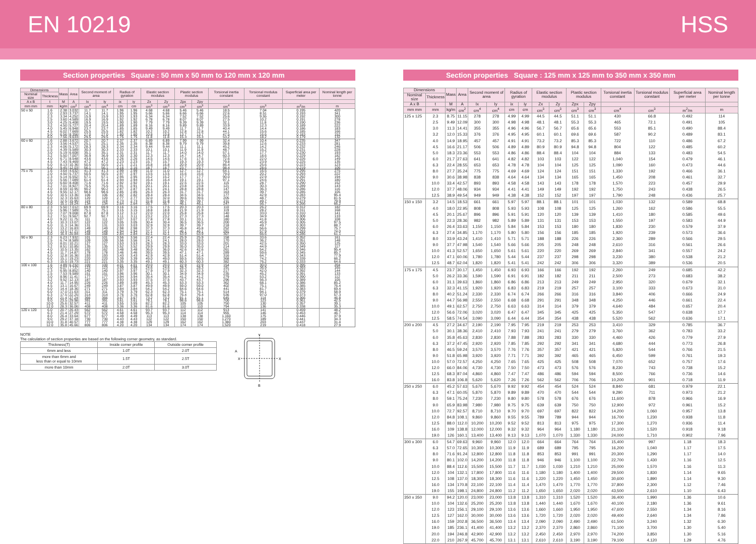EN 10219 HSS
Section properties Square : 50 mm x 50 mm to 120 mm x 120 mm
| Dimensions | | Mass | Area | Second moment of area | | Radius of gyration | | Elastic section modulus | | Plastic section modulus | | Torsional inertia constant | Torsional modulus constant | Superficial area per meter | Nominal length per tonne |
| --- | --- | --- | --- | --- | --- | --- | --- | --- | --- | --- | --- | --- | --- | --- | --- |
| Nominal size | Thickness | | | | | | | | | | | | | | |
| A x B | t | M | A | Ix | Iy | ix | iy | Zx | Zy | Zpx | Zpy | | | | |
| mm mm | mm | kg/m | cm<sup>2</sup> | cm<sup>4</sup> | cm<sup>4</sup> | cm | cm | cm<sup>3</sup> | cm<sup>3</sup> | cm<sup>3</sup> | cm<sup>3</sup> | cm<sup>4</sup> | cm<sup>3</sup> | m<sup>2</sup>/m | m |
| 50 x 50 | 1.6 | 2.38 | 3.032 | 11.7 | 11.7 | 1.96 | 1.96 | 4.68 | 4.68 | 5.46 | 5.46 | 18.5 | 7.04 | 0.195 | 420 |
| | 2.0 | 2.93 | 3.737 | 14.1 | 14.1 | 1.95 | 1.95 | 5.66 | 5.66 | 6.66 | 6.66 | 22.6 | 8.51 | 0.193 | 341 |
| | 2.3 | 3.34 | 4.252 | 15.9 | 15.9 | 1.93 | 1.93 | 6.34 | 6.34 | 7.52 | 7.52 | 25.6 | 9.55 | 0.192 | 300 |
| | 2.5 | 3.60 | 4.589 | 16.9 | 16.9 | 1.92 | 1.92 | 6.78 | 6.78 | 8.07 | 8.07 | 27.5 | 10.2 | 0.191 | 278 |
| | 3.0 | 4.25 | 5.408 | 19.5 | 19.5 | 1.90 | 1.90 | 7.79 | 7.79 | 9.39 | 9.39 | 32.1 | 11.8 | 0.190 | 236 |
| | 3.2 | 4.50 | 5.727 | 20.4 | 20.4 | 1.89 | 1.89 | 8.16 | 8.16 | 9.89 | 9.89 | 33.9 | 12.3 | 0.189 | 222 |
| | 4.0 | 5.45 | 6.948 | 23.7 | 23.7 | 1.85 | 1.85 | 9.49 | 9.49 | 11.7 | 11.7 | 40.4 | 14.4 | 0.186 | 183 |
| | 4.5 | 6.02 | 7.669 | 25.5 | 25.5 | 1.82 | 1.82 | 10.2 | 10.2 | 12.8 | 12.8 | 44.1 | 15.6 | 0.185 | 166 |
| | 5.0 | 6.56 | 8.356 | 27.0 | 27.0 | 1.80 | 1.80 | 10.8 | 10.8 | 13.7 | 13.7 | 47.5 | 16.6 | 0.183 | 152 |
| | 6.0 | 7.56 | 9.633 | 29.5 | 29.5 | 1.75 | 1.75 | 11.8 | 11.8 | 15.3 | 15.3 | 53.2 | 18.2 | 0.179 | 132 |
| 60 x 60 | 1.6 | 2.88 | 3.672 | 20.7 | 20.7 | 2.37 | 2.37 | 6.89 | 6.89 | 7.99 | 7.99 | 32.4 | 10.4 | 0.235 | 347 |
| | 2.0 | 3.56 | 4.537 | 25.1 | 25.1 | 2.35 | 2.35 | 8.38 | 8.38 | 9.79 | 9.79 | 39.8 | 12.6 | 0.233 | 281 |
| | 2.3 | 4.06 | 5.172 | 28.3 | 28.3 | 2.34 | 2.34 | 9.44 | 9.44 | 11.1 | 11.1 | 45.2 | 14.2 | 0.232 | 246 |
| | 2.5 | 4.39 | 5.589 | 30.3 | 30.3 | 2.33 | 2.33 | 10.1 | 10.1 | 11.9 | 11.9 | 48.7 | 15.2 | 0.231 | 228 |
| | 3.0 | 5.19 | 6.608 | 35.1 | 35.1 | 2.31 | 2.31 | 11.7 | 11.7 | 14.0 | 14.0 | 57.1 | 17.7 | 0.230 | 193 |
| | 3.2 | 5.50 | 7.007 | 36.9 | 36.9 | 2.30 | 2.30 | 12.3 | 12.3 | 14.7 | 14.7 | 60.3 | 18.6 | 0.229 | 182 |
| | 4.0 | 6.71 | 8.548 | 43.6 | 43.6 | 2.26 | 2.26 | 14.5 | 14.5 | 17.6 | 17.6 | 72.6 | 22.0 | 0.226 | 149 |
| | 4.5 | 7.43 | 9.469 | 47.2 | 47.2 | 2.23 | 2.23 | 15.7 | 15.7 | 19.3 | 19.3 | 79.8 | 23.9 | 0.225 | 135 |
| | 5.0 | 8.13 | 10.36 | 50.5 | 50.5 | 2.21 | 2.21 | 16.8 | 16.8 | 20.9 | 20.9 | 86.4 | 25.6 | 0.223 | 123 |
| | 6.0 | 9.45 | 12.03 | 56.1 | 56.1 | 2.16 | 2.16 | 18.7 | 18.7 | 23.7 | 23.7 | 98.4 | 28.6 | 0.219 | 106 |
| 75 x 75 | 1.6 | 3.64 | 4.632 | 41.3 | 41.3 | 2.99 | 2.99 | 11.0 | 11.0 | 12.7 | 12.7 | 64.1 | 16.5 | 0.295 | 275 |
| | 2.0 | 4.50 | 5.737 | 50.5 | 50.5 | 2.97 | 2.97 | 13.5 | 13.5 | 15.6 | 15.6 | 79.0 | 20.2 | 0.293 | 222 |
| | 2.3 | 5.14 | 6.552 | 57.1 | 57.1 | 2.95 | 2.95 | 15.2 | 15.2 | 17.7 | 17.7 | 90.0 | 22.9 | 0.292 | 194 |
| | 2.5 | 5.56 | 7.089 | 61.4 | 61.4 | 2.94 | 2.94 | 16.4 | 16.4 | 19.1 | 19.1 | 97.1 | 24.6 | 0.291 | 180 |
| | 3.0 | 6.60 | 8.408 | 71.6 | 71.6 | 2.92 | 2.92 | 19.1 | 19.1 | 22.5 | 22.5 | 115 | 28.7 | 0.290 | 152 |
| | 3.2 | 7.01 | 8.927 | 75.5 | 75.5 | 2.91 | 2.91 | 20.1 | 20.1 | 23.8 | 23.8 | 121 | 30.3 | 0.289 | 143 |
| | 4.0 | 8.59 | 10.95 | 90.2 | 90.2 | 2.87 | 2.87 | 24.1 | 24.1 | 28.8 | 28.8 | 147 | 36.3 | 0.286 | 116 |
| | 4.5 | 9.55 | 12.17 | 98.6 | 98.6 | 2.85 | 2.85 | 26.3 | 26.3 | 31.7 | 31.7 | 163 | 39.7 | 0.285 | 105 |
| | 5.0 | 10.5 | 13.36 | 106 | 106 | 2.82 | 2.82 | 28.4 | 28.4 | 34.5 | 34.5 | 177 | 42.9 | 0.283 | 95.4 |
| | 6.0 | 12.3 | 15.63 | 120 | 120 | 2.77 | 2.77 | 32.0 | 32.0 | 39.6 | 39.6 | 205 | 48.7 | 0.279 | 81.5 |
| | 6.3 | 12.5 | 15.95 | 119 | 119 | 2.73 | 2.73 | 31.8 | 31.8 | 39.7 | 39.7 | 211 | 49.7 | 0.273 | 79.9 |
| | 8.0 | 15.1 | 19.24 | 134 | 134 | 2.64 | 2.64 | 35.7 | 35.7 | 46.1 | 46.1 | 247 | 56.7 | 0.266 | 66.2 |
| 80 x 80 | 2.3 | 5.50 | 7.012 | 69.9 | 69.9 | 3.16 | 3.16 | 17.5 | 17.5 | 20.3 | 20.3 | 110 | 26.2 | 0.312 | 182 |
| | 2.5 | 5.96 | 7.589 | 75.1 | 75.1 | 3.15 | 3.15 | 18.8 | 18.8 | 21.9 | 21.9 | 119 | 28.2 | 0.311 | 168 |
| | 3.0 | 7.07 | 9.008 | 87.8 | 87.8 | 3.12 | 3.12 | 22.0 | 22.0 | 25.8 | 25.8 | 140 | 33.0 | 0.310 | 141 |
| | 3.2 | 7.51 | 9.567 | 92.7 | 92.7 | 3.11 | 3.11 | 23.2 | 23.2 | 27.3 | 27.3 | 148 | 34.9 | 0.309 | 133 |
| | 4.0 | 9.22 | 11.75 | 111 | 111 | 3.07 | 3.07 | 27.8 | 27.8 | 33.1 | 33.1 | 180 | 41.8 | 0.306 | 108 |
| | 4.5 | 10.3 | 13.07 | 122 | 122 | 3.05 | 3.05 | 30.4 | 30.4 | 36.5 | 36.5 | 200 | 45.9 | 0.305 | 97.5 |
| | 5.0 | 11.3 | 14.36 | 131 | 131 | 3.03 | 3.03 | 32.9 | 32.9 | 39.7 | 39.7 | 218 | 49.7 | 0.303 | 88.7 |
| | 6.0 | 13.2 | 16.83 | 149 | 149 | 2.98 | 2.98 | 37.3 | 37.3 | 45.8 | 45.8 | 252 | 56.6 | 0.299 | 75.7 |
| | 6.3 | 13.5 | 17.21 | 149 | 149 | 2.94 | 2.94 | 37.1 | 37.1 | 46.1 | 46.1 | 261 | 57.9 | 0.293 | 74.0 |
| | 8.0 | 16.4 | 20.84 | 168 | 168 | 2.84 | 2.84 | 42.1 | 42.1 | 53.9 | 53.9 | 307 | 66.6 | 0.286 | 61.1 |
| 90 x 90 | 2.3 | 6.23 | 7.932 | 101 | 101 | 3.56 | 3.56 | 22.4 | 22.4 | 25.9 | 25.9 | 158 | 33.6 | 0.352 | 161 |
| | 2.5 | 6.74 | 8.589 | 109 | 109 | 3.56 | 3.56 | 24.1 | 24.1 | 28.0 | 28.0 | 170 | 36.2 | 0.351 | 148 |
| | 3.0 | 8.01 | 10.21 | 127 | 127 | 3.53 | 3.53 | 28.3 | 28.3 | 33.0 | 33.0 | 201 | 42.5 | 0.350 | 125 |
| | 3.2 | 8.51 | 10.85 | 135 | 135 | 3.52 | 3.52 | 29.9 | 29.9 | 35.0 | 35.0 | 214 | 44.9 | 0.349 | 117 |
| | 4.0 | 10.5 | 13.35 | 162 | 162 | 3.48 | 3.48 | 36.0 | 36.0 | 42.6 | 42.6 | 261 | 54.2 | 0.346 | 95.4 |
| | 4.5 | 11.7 | 14.87 | 178 | 178 | 3.46 | 3.46 | 39.5 | 39.5 | 47.1 | 47.1 | 289 | 59.6 | 0.345 | 85.7 |
| | 5.0 | 12.8 | 16.36 | 193 | 193 | 3.43 | 3.43 | 42.9 | 42.9 | 51.4 | 51.4 | 316 | 64.7 | 0.343 | 77.9 |
| | 6.0 | 15.1 | 19.23 | 220 | 220 | 3.39 | 3.39 | 49.0 | 49.0 | 59.5 | 59.5 | 368 | 74.2 | 0.339 | 66.2 |
| | 6.3 | 15.5 | 19.73 | 221 | 221 | 3.35 | 3.35 | 49.1 | 49.1 | 60.3 | 60.3 | 382 | 76.2 | 0.333 | 64.6 |
| 100 x 100 | 1.6 | 4.89 | 6.232 | 100 | 100 | 4.01 | 4.01 | 20.0 | 20.0 | 22.9 | 22.9 | 154 | 30.0 | 0.395 | 204 |
| | 2.0 | 6.07 | 7.737 | 123 | 123 | 3.99 | 3.99 | 24.6 | 24.6 | 28.3 | 28.3 | 191 | 36.9 | 0.393 | 165 |
| | 2.3 | 6.95 | 8.852 | 140 | 140 | 3.97 | 3.97 | 27.9 | 27.9 | 32.3 | 32.3 | 217 | 42.0 | 0.392 | 144 |
| | 2.5 | 7.53 | 9.589 | 151 | 151 | 3.96 | 3.96 | 30.1 | 30.1 | 34.9 | 34.9 | 235 | 45.2 | 0.391 | 133 |
| | 3.0 | 8.96 | 11.41 | 177 | 177 | 3.94 | 3.94 | 35.4 | 35.4 | 41.2 | 41.2 | 279 | 53.2 | 0.390 | 112 |
| | 3.2 | 9.52 | 12.13 | 187 | 187 | 3.93 | 3.93 | 37.5 | 37.5 | 43.7 | 43.7 | 296 | 56.3 | 0.389 | 105 |
| | 4.0 | 11.7 | 14.95 | 226 | 226 | 3.89 | 3.89 | 45.3 | 45.3 | 53.3 | 53.3 | 362 | 68.1 | 0.386 | 85.2 |
| | 4.5 | 13.1 | 16.67 | 249 | 249 | 3.87 | 3.87 | 49.9 | 49.9 | 59.0 | 59.0 | 402 | 75.1 | 0.385 | 76.4 |
| | 5.0 | 14.4 | 18.36 | 271 | 271 | 3.84 | 3.84 | 54.2 | 54.2 | 64.6 | 64.6 | 441 | 81.7 | 0.383 | 69.4 |
| | 6.0 | 17.0 | 21.63 | 311 | 311 | 3.79 | 3.79 | 62.3 | 62.3 | 75.1 | 75.1 | 514 | 94.1 | 0.379 | 58.9 |
| | 6.3 | 17.5 | 22.25 | 314 | 314 | 3.76 | 3.76 | 62.8 | 62.8 | 76.4 | 76.4 | 536 | 97.0 | 0.373 | 57.3 |
| | 8.0 | 21.4 | 27.24 | 366 | 366 | 3.67 | 3.67 | 73.2 | 73.2 | 91.1 | 91.1 | 645 | 114 | 0.366 | 46.8 |
| | 9.0 | 23.5 | 29.98 | 391 | 391 | 3.61 | 3.61 | 78.1 | 78.1 | 98.6 | 98.6 | 700 | 123 | 0.361 | 42.5 |
| | 10.0 | 25.6 | 32.57 | 411 | 411 | 3.55 | 3.55 | 82.2 | 82.2 | 105 | 105 | 750 | 130 | 0.357 | 39.1 |
| | 12.0 | 28.3 | 36.06 | 408 | 408 | 3.36 | 3.36 | 81.6 | 81.6 | 110 | 110 | 794 | 136 | 0.338 | 35.3 |
| 120 x 120 | 6.0 | 20.7 | 26.43 | 562 | 562 | 4.61 | 4.61 | 93.7 | 93.7 | 112 | 112 | 913 | 141 | 0.459 | 48.2 |
| | 6.3 | 21.4 | 27.29 | 572 | 572 | 4.58 | 4.58 | 95.3 | 95.3 | 114 | 114 | 955 | 146 | 0.453 | 46.7 |
| | 8.0 | 26.4 | 33.64 | 677 | 677 | 4.49 | 4.49 | 113 | 113 | 138 | 138 | 1,160 | 175 | 0.446 | 37.9 |
| | 9.0 | 29.2 | 37.18 | 730 | 730 | 4.43 | 4.43 | 122 | 122 | 150 | 150 | 1,270 | 189 | 0.441 | 34.3 |
| | 10.0 | 31.8 | 40.57 | 777 | 777 | 4.38 | 4.38 | 129 | 129 | 162 | 162 | 1,380 | 203 | 0.437 | 31.4 |
| | 12.0 | 35.8 | 45.66 | 806 | 806 | 4.20 | 4.20 | 134 | 134 | 174 | 174 | 1,520 | 219 | 0.418 | 27.9 |
NOTE
The calculation of section properties are based on the following corner geometry, as standard.
| Thickness(T) | Inside corner profile | Outside corner profile |
| 6mm and less | 1.0T | 2.0T |
| more than 6mm and less than or equal to 10mm | 1.5T | 2.5T |
| more than 10mm | 2.0T | 3.0T |
Y
X
X
B
A
Section properties Square : 125 mm x 125 mm to 350 mm x 350 mm
| Dimensions | | Mass | Area | Second moment of area | | Radius of gyration | | Elastic section modulus | | Plastic section modulus | | Torsional inertia constant | Torsional modulus constant | Superficial area per meter | Nominal length per tonne |
| --- | --- | --- | --- | --- | --- | --- | --- | --- | --- | --- | --- | --- | --- | --- | --- |
| Nominal size | Thickness | | | | | | | | | | | | | | |
| A x B | t | M | A | Ix | Iy | ix | iy | Zx | Zy | Zpx | Zpy | | | | |
| mm mm | mm | kg/m | cm<sup>2</sup> | cm<sup>4</sup> | cm<sup>4</sup> | cm | cm | cm<sup>3</sup> | cm<sup>3</sup> | cm<sup>3</sup> | cm<sup>3</sup> | cm<sup>4</sup> | cm<sup>3</sup> | m<sup>2</sup>/m | m |
| 125 x 125 | 2.3 | 8.75 | 11.15 | 278 | 278 | 4.99 | 4.99 | 44.5 | 44.5 | 51.1 | 51.1 | 430 | 66.8 | 0.492 | 114 |
| | 2.5 | 9.49 | 12.09 | 300 | 300 | 4.98 | 4.98 | 48.1 | 48.1 | 55.3 | 55.3 | 465 | 72.1 | 0.491 | 105 |
| | 3.0 | 11.3 | 14.41 | 355 | 355 | 4.96 | 4.96 | 56.7 | 56.7 | 65.6 | 65.6 | 553 | 85.1 | 0.490 | 88.4 |
| | 3.2 | 12.0 | 15.33 | 376 | 376 | 4.95 | 4.95 | 60.1 | 60.1 | 69.6 | 69.6 | 587 | 90.2 | 0.489 | 83.1 |
| | 4.0 | 14.9 | 18.95 | 457 | 457 | 4.91 | 4.91 | 73.2 | 73.2 | 85.3 | 85.3 | 722 | 110 | 0.486 | 67.2 |
| | 4.5 | 16.6 | 21.17 | 506 | 506 | 4.89 | 4.89 | 80.9 | 80.9 | 94.8 | 94.8 | 804 | 122 | 0.485 | 60.2 |
| | 5.0 | 18.3 | 23.36 | 553 | 553 | 4.86 | 4.86 | 88.4 | 88.4 | 104 | 104 | 884 | 133 | 0.483 | 54.5 |
| | 6.0 | 21.7 | 27.63 | 641 | 641 | 4.82 | 4.82 | 103 | 103 | 122 | 122 | 1,040 | 154 | 0.479 | 46.1 |
| | 6.3 | 22.4 | 28.55 | 653 | 653 | 4.78 | 4.78 | 104 | 104 | 125 | 125 | 1,090 | 160 | 0.473 | 44.6 |
| | 8.0 | 27.7 | 35.24 | 775 | 775 | 4.69 | 4.69 | 124 | 124 | 151 | 151 | 1,330 | 192 | 0.466 | 36.1 |
| | 9.0 | 30.6 | 38.98 | 838 | 838 | 4.64 | 4.64 | 134 | 134 | 165 | 165 | 1,450 | 208 | 0.461 | 32.7 |
| | 10.0 | 33.4 | 42.57 | 893 | 893 | 4.58 | 4.58 | 143 | 143 | 178 | 178 | 1,570 | 223 | 0.457 | 29.9 |
| | 12.0 | 37.7 | 48.06 | 934 | 934 | 4.41 | 4.41 | 149 | 149 | 192 | 192 | 1,750 | 243 | 0.438 | 26.5 |
| | 12.5 | 38.9 | 49.54 | 949 | 949 | 4.38 | 4.38 | 152 | 152 | 197 | 197 | 1,790 | 248 | 0.436 | 25.7 |
| 150 x 150 | 3.2 | 14.5 | 18.53 | 661 | 661 | 5.97 | 5.97 | 88.1 | 88.1 | 101 | 101 | 1,030 | 132 | 0.589 | 68.8 |
| | 4.0 | 18.0 | 22.95 | 808 | 808 | 5.93 | 5.93 | 108 | 108 | 125 | 125 | 1,260 | 162 | 0.586 | 55.5 |
| | 4.5 | 20.1 | 25.67 | 896 | 896 | 5.91 | 5.91 | 120 | 120 | 139 | 139 | 1,410 | 180 | 0.585 | 49.6 |
| | 5.0 | 22.3 | 28.36 | 982 | 982 | 5.89 | 5.89 | 131 | 131 | 153 | 153 | 1,550 | 197 | 0.583 | 44.9 |
| | 6.0 | 26.4 | 33.63 | 1,150 | 1,150 | 5.84 | 5.84 | 153 | 153 | 180 | 180 | 1,830 | 230 | 0.579 | 37.9 |
| | 6.3 | 27.4 | 34.85 | 1,170 | 1,170 | 5.80 | 5.80 | 156 | 156 | 185 | 185 | 1,920 | 239 | 0.573 | 36.6 |
| | 8.0 | 33.9 | 43.24 | 1,410 | 1,410 | 5.71 | 5.71 | 188 | 188 | 226 | 226 | 2,360 | 289 | 0.566 | 29.5 |
| | 9.0 | 37.7 | 47.98 | 1,540 | 1,540 | 5.66 | 5.66 | 205 | 205 | 248 | 248 | 2,610 | 316 | 0.561 | 26.6 |
| | 10.0 | 41.3 | 52.57 | 1,650 | 1,650 | 5.61 | 5.61 | 220 | 220 | 269 | 269 | 2,840 | 341 | 0.557 | 24.2 |
| | 12.0 | 47.1 | 60.06 | 1,780 | 1,780 | 5.44 | 5.44 | 237 | 237 | 298 | 298 | 3,230 | 380 | 0.538 | 21.2 |
| | 12.5 | 48.7 | 62.04 | 1,820 | 1,820 | 5.41 | 5.41 | 242 | 242 | 306 | 306 | 3,320 | 389 | 0.536 | 20.5 |
| 175 x 175 | 4.5 | 23.7 | 30.17 | 1,450 | 1,450 | 6.93 | 6.93 | 166 | 166 | 192 | 192 | 2,260 | 249 | 0.685 | 42.2 |
| | 5.0 | 26.2 | 33.36 | 1,590 | 1,590 | 6.91 | 6.91 | 182 | 182 | 211 | 211 | 2,500 | 273 | 0.683 | 38.2 |
| | 6.0 | 31.1 | 39.63 | 1,860 | 1,860 | 6.86 | 6.86 | 213 | 213 | 249 | 249 | 2,950 | 320 | 0.679 | 32.1 |
| | 6.3 | 32.3 | 41.15 | 1,920 | 1,920 | 6.83 | 6.83 | 219 | 219 | 257 | 257 | 3,100 | 333 | 0.673 | 31.0 |
| | 8.0 | 40.2 | 51.24 | 2,330 | 2,330 | 6.74 | 6.74 | 266 | 266 | 316 | 316 | 3,840 | 406 | 0.666 | 24.9 |
| | 9.0 | 44.7 | 56.98 | 2,550 | 2,550 | 6.68 | 6.68 | 291 | 291 | 348 | 348 | 4,250 | 446 | 0.661 | 22.4 |
| | 10.0 | 49.1 | 62.57 | 2,750 | 2,750 | 6.63 | 6.63 | 314 | 314 | 379 | 379 | 4,640 | 484 | 0.657 | 20.4 |
| | 12.0 | 56.6 | 72.06 | 3,020 | 3,020 | 6.47 | 6.47 | 345 | 345 | 425 | 425 | 5,350 | 547 | 0.638 | 17.7 |
| | 12.5 | 58.5 | 74.54 | 3,090 | 3,090 | 6.44 | 6.44 | 354 | 354 | 438 | 438 | 5,520 | 562 | 0.636 | 17.1 |
| 200 x 200 | 4.5 | 27.2 | 34.67 | 2,190 | 2,190 | 7.95 | 7.95 | 219 | 219 | 253 | 253 | 3,410 | 329 | 0.785 | 36.7 |
| | 5.0 | 30.1 | 38.36 | 2,410 | 2,410 | 7.93 | 7.93 | 241 | 241 | 279 | 279 | 3,760 | 362 | 0.783 | 33.2 |
| | 6.0 | 35.8 | 45.63 | 2,830 | 2,830 | 7.88 | 7.88 | 283 | 283 | 330 | 330 | 4,460 | 426 | 0.779 | 27.9 |
| | 6.3 | 37.2 | 47.45 | 2,920 | 2,920 | 7.85 | 7.85 | 292 | 292 | 341 | 341 | 4,680 | 444 | 0.773 | 26.8 |
| | 8.0 | 46.5 | 59.24 | 3,570 | 3,570 | 7.76 | 7.76 | 357 | 357 | 421 | 421 | 5,820 | 544 | 0.766 | 21.5 |
| | 9.0 | 51.8 | 65.98 | 3,920 | 3,920 | 7.71 | 7.71 | 392 | 392 | 465 | 465 | 6,450 | 599 | 0.761 | 19.3 |
| | 10.0 | 57.0 | 72.57 | 4,250 | 4,250 | 7.65 | 7.65 | 425 | 425 | 508 | 508 | 7,070 | 652 | 0.757 | 17.6 |
| | 12.0 | 66.0 | 84.06 | 4,730 | 4,730 | 7.50 | 7.50 | 473 | 473 | 576 | 576 | 8,230 | 743 | 0.738 | 15.2 |
| | 12.5 | 68.3 | 87.04 | 4,860 | 4,860 | 7.47 | 7.47 | 486 | 486 | 594 | 594 | 8,500 | 766 | 0.736 | 14.6 |
| | 16.0 | 83.8 | 106.8 | 5,620 | 5,620 | 7.26 | 7.26 | 562 | 562 | 706 | 706 | 10,200 | 901 | 0.718 | 11.9 |
| 250 x 250 | 6.0 | 45.2 | 57.63 | 5,670 | 5,670 | 9.92 | 9.92 | 454 | 454 | 524 | 524 | 8,840 | 681 | 0.979 | 22.1 |
| | 6.3 | 47.1 | 60.05 | 5,870 | 5,870 | 9.89 | 9.89 | 470 | 470 | 544 | 544 | 9,290 | 711 | 0.973 | 21.2 |
| | 8.0 | 59.1 | 75.24 | 7,230 | 7,230 | 9.80 | 9.80 | 578 | 578 | 676 | 676 | 11,600 | 878 | 0.966 | 16.9 |
| | 9.0 | 65.9 | 83.98 | 7,980 | 7,980 | 9.75 | 9.75 | 639 | 639 | 750 | 750 | 12,900 | 972 | 0.961 | 15.2 |
| | 10.0 | 72.7 | 92.57 | 8,710 | 8,710 | 9.70 | 9.70 | 697 | 697 | 822 | 822 | 14,200 | 1,060 | 0.957 | 13.8 |
| | 12.0 | 84.8 | 108.1 | 9,860 | 9,860 | 9.55 | 9.55 | 789 | 789 | 944 | 944 | 16,700 | 1,230 | 0.938 | 11.8 |
| | 12.5 | 88.0 | 112.0 | 10,200 | 10,200 | 9.52 | 9.52 | 813 | 813 | 975 | 975 | 17,300 | 1,270 | 0.936 | 11.4 |
| | 16.0 | 109 | 138.8 | 12,000 | 12,000 | 9.32 | 9.32 | 964 | 964 | 1,180 | 1,180 | 21,100 | 1,520 | 0.918 | 9.18 |
| | 19.0 | 126 | 160.1 | 13,400 | 13,400 | 9.13 | 9.13 | 1,070 | 1,070 | 1,330 | 1,330 | 24,000 | 1,710 | 0.902 | 7.96 |
| 300 x 300 | 6.0 | 54.7 | 69.63 | 9,960 | 9,960 | 12.0 | 12.0 | 664 | 664 | 764 | 764 | 15,400 | 997 | 1.18 | 18.3 |
| | 6.3 | 57.0 | 72.65 | 10,300 | 10,300 | 11.9 | 11.9 | 689 | 689 | 795 | 795 | 16,200 | 1,040 | 1.17 | 17.5 |
| | 8.0 | 71.6 | 91.24 | 12,800 | 12,800 | 11.8 | 11.8 | 853 | 853 | 991 | 991 | 20,300 | 1,290 | 1.17 | 14.0 |
| | 9.0 | 80.1 | 102.0 | 14,200 | 14,200 | 11.8 | 11.8 | 946 | 946 | 1,100 | 1,100 | 22,700 | 1,430 | 1.16 | 12.5 |
| | 10.0 | 88.4 | 112.6 | 15,500 | 15,500 | 11.7 | 11.7 | 1,030 | 1,030 | 1,210 | 1,210 | 25,000 | 1,570 | 1.16 | 11.3 |
| | 12.0 | 104 | 132.1 | 17,800 | 17,800 | 11.6 | 11.6 | 1,180 | 1,180 | 1,400 | 1,400 | 29,500 | 1,830 | 1.14 | 9.65 |
| | 12.5 | 108 | 137.0 | 18,300 | 18,300 | 11.6 | 11.6 | 1,220 | 1,220 | 1,450 | 1,450 | 30,600 | 1,890 | 1.14 | 9.30 |
| | 16.0 | 134 | 170.8 | 22,100 | 22,100 | 11.4 | 11.4 | 1,470 | 1,470 | 1,770 | 1,770 | 37,800 | 2,300 | 1.12 | 7.46 |
| | 19.0 | 155 | 198.1 | 24,800 | 24,800 | 11.2 | 11.2 | 1,650 | 1,650 | 2,020 | 2,020 | 43,500 | 2,610 | 1.10 | 6.43 |
| 350 x 350 | 9.0 | 94.2 | 120.0 | 23,000 | 23,000 | 13.8 | 13.8 | 1,310 | 1,310 | 1,520 | 1,520 | 36,400 | 1,990 | 1.36 | 10.6 |
| | 10.0 | 104 | 132.6 | 25,200 | 25,200 | 13.8 | 13.8 | 1,440 | 1,440 | 1,670 | 1,670 | 40,100 | 2,180 | 1.36 | 9.61 |
| | 12.0 | 123 | 156.1 | 29,100 | 29,100 | 13.6 | 13.6 | 1,660 | 1,660 | 1,950 | 1,950 | 47,600 | 2,550 | 1.34 | 8.16 |
| | 12.5 | 127 | 162.0 | 30,000 | 30,000 | 13.6 | 13.6 | 1,720 | 1,720 | 2,020 | 2,020 | 49,400 | 2,640 | 1.34 | 7.86 |
| | 16.0 | 159 | 202.8 | 36,500 | 36,500 | 13.4 | 13.4 | 2,090 | 2,090 | 2,490 | 2,490 | 61,500 | 3,240 | 1.32 | 6.30 |
| | 19.0 | 185 | 236.1 | 41,400 | 41,400 | 13.2 | 13.2 | 2,370 | 2,370 | 2,860 | 2,860 | 71,100 | 3,700 | 1.30 | 5.40 |
| | 20.0 | 194 | 246.8 | 42,900 | 42,900 | 13.2 | 13.2 | 2,450 | 2,450 | 2,970 | 2,970 | 74,200 | 3,850 | 1.30 | 5.16 |
| | 22.0 | 210 | 267.9 | 45,700 | 45,700 | 13.1 | 13.1 | 2,610 | 2,610 | 3,190 | 3,190 | 79,100 | 4,120 | 1.29 | 4.76 |